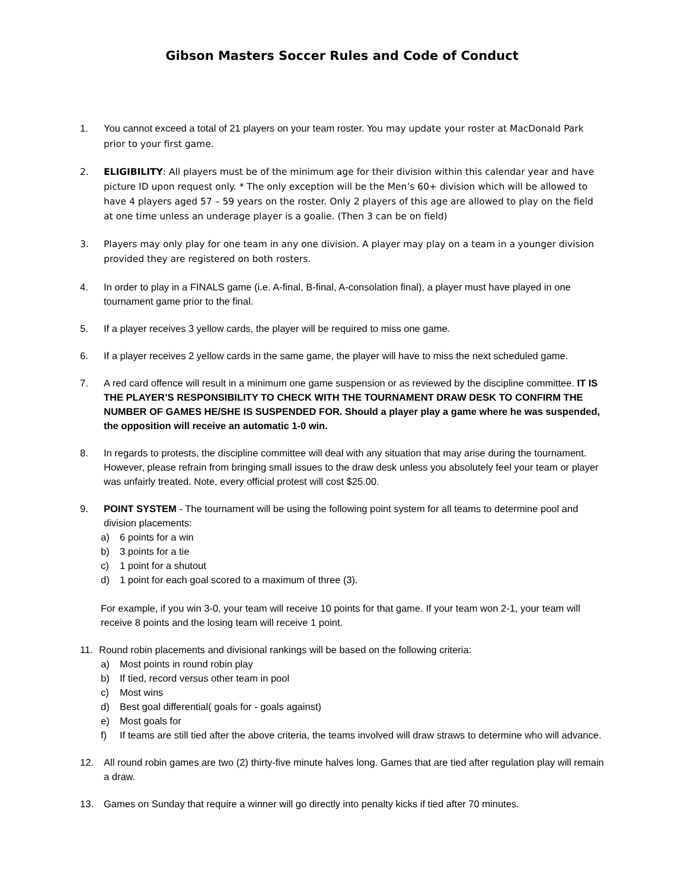Gibson Masters Soccer Rules and Code of Conduct
1. You cannot exceed a total of 21 players on your team roster. You may update your roster at MacDonald Park prior to your first game.
2. ELIGIBILITY: All players must be of the minimum age for their division within this calendar year and have picture ID upon request only. * The only exception will be the Men’s 60+ division which will be allowed to have 4 players aged 57 – 59 years on the roster. Only 2 players of this age are allowed to play on the field at one time unless an underage player is a goalie. (Then 3 can be on field)
3. Players may only play for one team in any one division. A player may play on a team in a younger division provided they are registered on both rosters.
4. In order to play in a FINALS game (i.e. A-final, B-final, A-consolation final), a player must have played in one tournament game prior to the final.
5. If a player receives 3 yellow cards, the player will be required to miss one game.
6. If a player receives 2 yellow cards in the same game, the player will have to miss the next scheduled game.
7. A red card offence will result in a minimum one game suspension or as reviewed by the discipline committee. IT IS THE PLAYER’S RESPONSIBILITY TO CHECK WITH THE TOURNAMENT DRAW DESK TO CONFIRM THE NUMBER OF GAMES HE/SHE IS SUSPENDED FOR. Should a player play a game where he was suspended, the opposition will receive an automatic 1-0 win.
8. In regards to protests, the discipline committee will deal with any situation that may arise during the tournament. However, please refrain from bringing small issues to the draw desk unless you absolutely feel your team or player was unfairly treated. Note, every official protest will cost $25.00.
9. POINT SYSTEM - The tournament will be using the following point system for all teams to determine pool and division placements:
a) 6 points for a win
b) 3 points for a tie
c) 1 point for a shutout
d) 1 point for each goal scored to a maximum of three (3).
For example, if you win 3-0, your team will receive 10 points for that game. If your team won 2-1, your team will receive 8 points and the losing team will receive 1 point.
11. Round robin placements and divisional rankings will be based on the following criteria:
a) Most points in round robin play
b) If tied, record versus other team in pool
c) Most wins
d) Best goal differential( goals for - goals against)
e) Most goals for
f) If teams are still tied after the above criteria, the teams involved will draw straws to determine who will advance.
12. All round robin games are two (2) thirty-five minute halves long. Games that are tied after regulation play will remain a draw.
13. Games on Sunday that require a winner will go directly into penalty kicks if tied after 70 minutes.